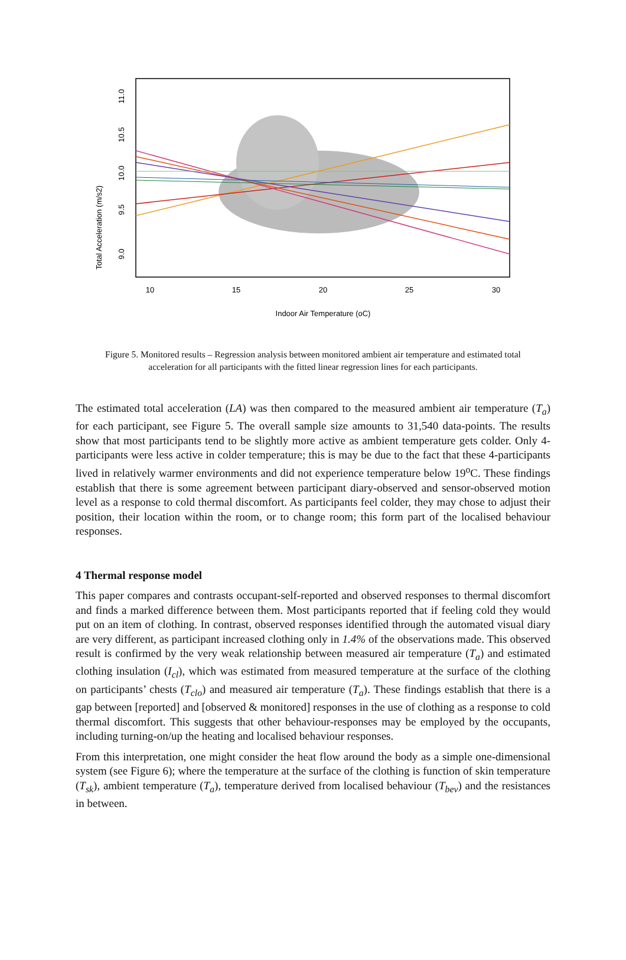Total Acceleration (m/s2)
9.0
9.5
10.0
10.5
11.0
10
15
20
25
30
Indoor Air Temperature (oC)
Figure 5. Monitored results – Regression analysis between monitored ambient air temperature and estimated total acceleration for all participants with the fitted linear regression lines for each participants.
The estimated total acceleration (LA) was then compared to the measured ambient air temperature (T<sub>a</sub>) for each participant, see Figure 5. The overall sample size amounts to 31,540 data-points. The results show that most participants tend to be slightly more active as ambient temperature gets colder. Only 4-participants were less active in colder temperature; this is may be due to the fact that these 4-participants lived in relatively warmer environments and did not experience temperature below 19<sup>o</sup>C. These findings establish that there is some agreement between participant diary-observed and sensor-observed motion level as a response to cold thermal discomfort. As participants feel colder, they may chose to adjust their position, their location within the room, or to change room; this form part of the localised behaviour responses.
4 Thermal response model
This paper compares and contrasts occupant-self-reported and observed responses to thermal discomfort and finds a marked difference between them. Most participants reported that if feeling cold they would put on an item of clothing. In contrast, observed responses identified through the automated visual diary are very different, as participant increased clothing only in 1.4% of the observations made. This observed result is confirmed by the very weak relationship between measured air temperature (T<sub>a</sub>) and estimated clothing insulation (I<sub>cl</sub>), which was estimated from measured temperature at the surface of the clothing on participants’ chests (T<sub>clo</sub>) and measured air temperature (T<sub>a</sub>). These findings establish that there is a gap between [reported] and [observed & monitored] responses in the use of clothing as a response to cold thermal discomfort. This suggests that other behaviour-responses may be employed by the occupants, including turning-on/up the heating and localised behaviour responses.
From this interpretation, one might consider the heat flow around the body as a simple one-dimensional system (see Figure 6); where the temperature at the surface of the clothing is function of skin temperature (T<sub>sk</sub>), ambient temperature (T<sub>a</sub>), temperature derived from localised behaviour (T<sub>bev</sub>) and the resistances in between.